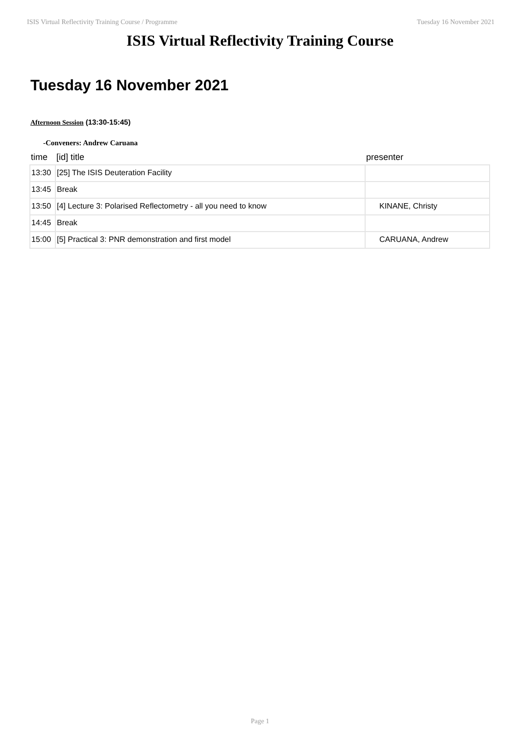ISIS Virtual Reflectivity Training Course / Programme Tuesday 16 November 2021
ISIS Virtual Reflectivity Training Course
Tuesday 16 November 2021
Afternoon Session (13:30-15:45)
-Conveners: Andrew Caruana
| time | [id] title | presenter |
| --- | --- | --- |
| 13:30 | [25] The ISIS Deuteration Facility | |
| 13:45 | Break | |
| 13:50 | [4] Lecture 3: Polarised Reflectometry - all you need to know | KINANE, Christy |
| 14:45 | Break | |
| 15:00 | [5] Practical 3: PNR demonstration and first model | CARUANA, Andrew |
Page 1